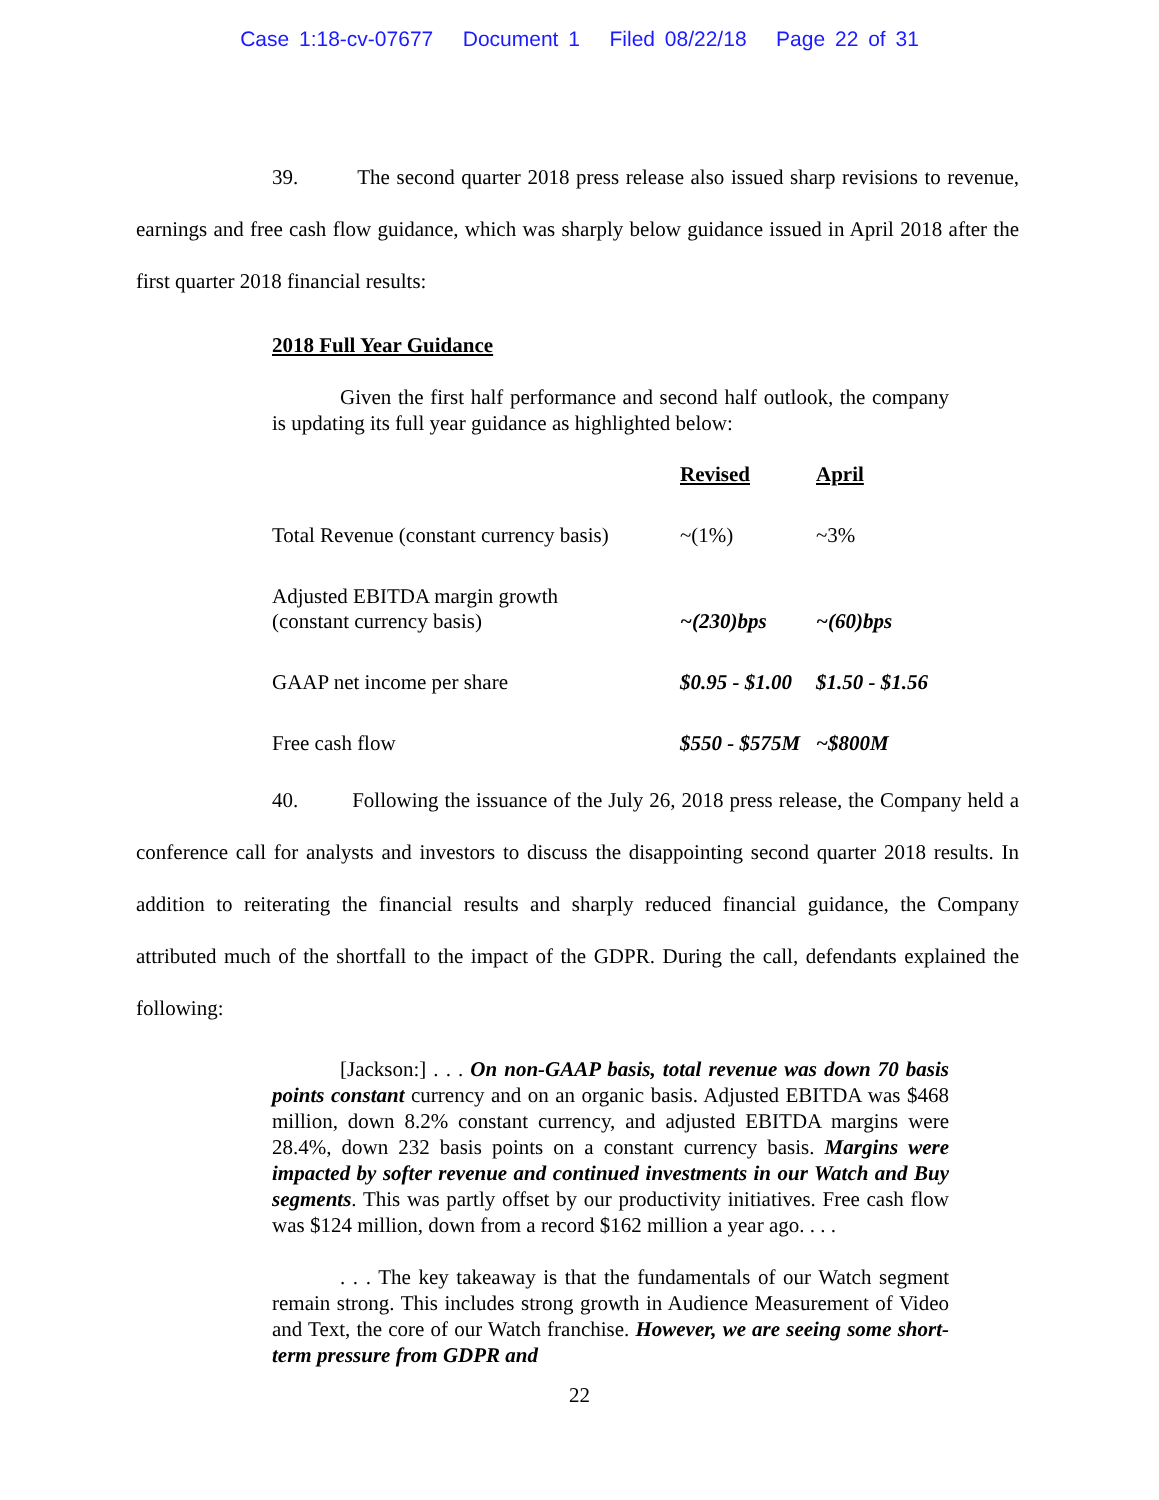Case 1:18-cv-07677 Document 1 Filed 08/22/18 Page 22 of 31
39. The second quarter 2018 press release also issued sharp revisions to revenue, earnings and free cash flow guidance, which was sharply below guidance issued in April 2018 after the first quarter 2018 financial results:
2018 Full Year Guidance
Given the first half performance and second half outlook, the company is updating its full year guidance as highlighted below:
| | Revised | April |
| --- | --- | --- |
| Total Revenue (constant currency basis) | ~(1%) | ~3% |
| Adjusted EBITDA margin growth (constant currency basis) | ~(230)bps | ~(60)bps |
| GAAP net income per share | $0.95 - $1.00 | $1.50 - $1.56 |
| Free cash flow | $550 - $575M | ~$800M |
40. Following the issuance of the July 26, 2018 press release, the Company held a conference call for analysts and investors to discuss the disappointing second quarter 2018 results. In addition to reiterating the financial results and sharply reduced financial guidance, the Company attributed much of the shortfall to the impact of the GDPR. During the call, defendants explained the following:
[Jackson:] . . . On non-GAAP basis, total revenue was down 70 basis points constant currency and on an organic basis. Adjusted EBITDA was $468 million, down 8.2% constant currency, and adjusted EBITDA margins were 28.4%, down 232 basis points on a constant currency basis. Margins were impacted by softer revenue and continued investments in our Watch and Buy segments. This was partly offset by our productivity initiatives. Free cash flow was $124 million, down from a record $162 million a year ago. . . .
. . . The key takeaway is that the fundamentals of our Watch segment remain strong. This includes strong growth in Audience Measurement of Video and Text, the core of our Watch franchise. However, we are seeing some short-term pressure from GDPR and
22